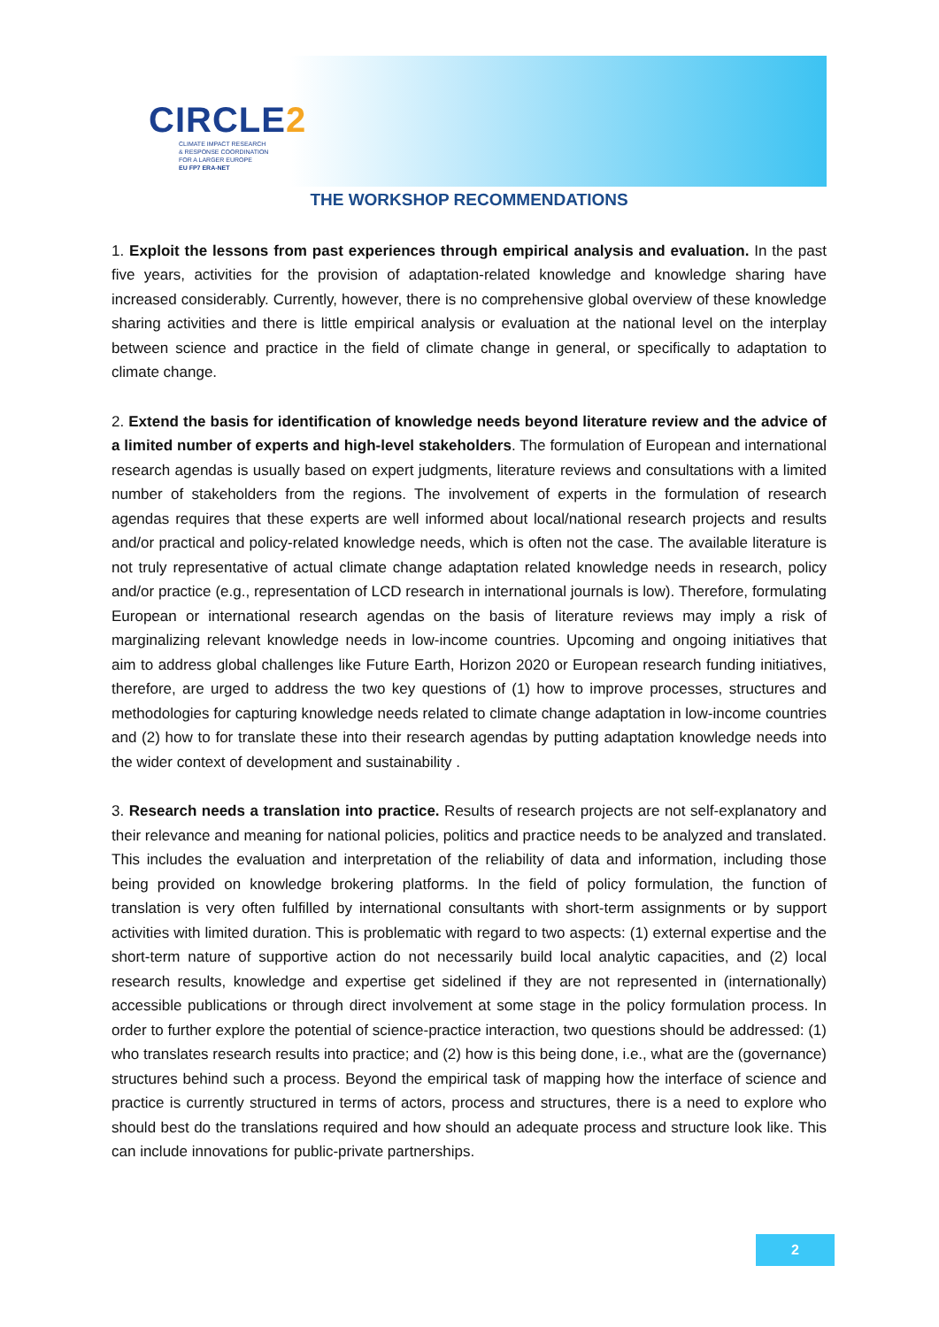CIRCLE2
CLIMATE IMPACT RESEARCH
& RESPONSE COORDINATION
FOR A LARGER EUROPE
EU FP7 ERA-NET
THE WORKSHOP RECOMMENDATIONS
1. Exploit the lessons from past experiences through empirical analysis and evaluation. In the past five years, activities for the provision of adaptation-related knowledge and knowledge sharing have increased considerably. Currently, however, there is no comprehensive global overview of these knowledge sharing activities and there is little empirical analysis or evaluation at the national level on the interplay between science and practice in the field of climate change in general, or specifically to adaptation to climate change.
2. Extend the basis for identification of knowledge needs beyond literature review and the advice of a limited number of experts and high-level stakeholders. The formulation of European and international research agendas is usually based on expert judgments, literature reviews and consultations with a limited number of stakeholders from the regions. The involvement of experts in the formulation of research agendas requires that these experts are well informed about local/national research projects and results and/or practical and policy-related knowledge needs, which is often not the case. The available literature is not truly representative of actual climate change adaptation related knowledge needs in research, policy and/or practice (e.g., representation of LCD research in international journals is low). Therefore, formulating European or international research agendas on the basis of literature reviews may imply a risk of marginalizing relevant knowledge needs in low-income countries. Upcoming and ongoing initiatives that aim to address global challenges like Future Earth, Horizon 2020 or European research funding initiatives, therefore, are urged to address the two key questions of (1) how to improve processes, structures and methodologies for capturing knowledge needs related to climate change adaptation in low-income countries and (2) how to for translate these into their research agendas by putting adaptation knowledge needs into the wider context of development and sustainability .
3. Research needs a translation into practice. Results of research projects are not self-explanatory and their relevance and meaning for national policies, politics and practice needs to be analyzed and translated. This includes the evaluation and interpretation of the reliability of data and information, including those being provided on knowledge brokering platforms. In the field of policy formulation, the function of translation is very often fulfilled by international consultants with short-term assignments or by support activities with limited duration. This is problematic with regard to two aspects: (1) external expertise and the short-term nature of supportive action do not necessarily build local analytic capacities, and (2) local research results, knowledge and expertise get sidelined if they are not represented in (internationally) accessible publications or through direct involvement at some stage in the policy formulation process. In order to further explore the potential of science-practice interaction, two questions should be addressed: (1) who translates research results into practice; and (2) how is this being done, i.e., what are the (governance) structures behind such a process. Beyond the empirical task of mapping how the interface of science and practice is currently structured in terms of actors, process and structures, there is a need to explore who should best do the translations required and how should an adequate process and structure look like. This can include innovations for public-private partnerships.
2